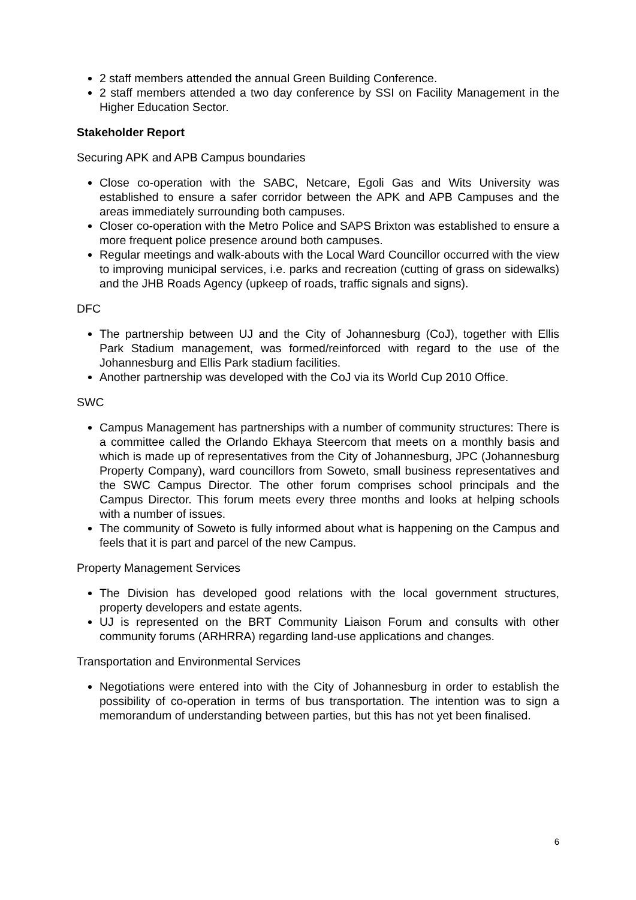2 staff members attended the annual Green Building Conference.
2 staff members attended a two day conference by SSI on Facility Management in the Higher Education Sector.
Stakeholder Report
Securing APK and APB Campus boundaries
Close co-operation with the SABC, Netcare, Egoli Gas and Wits University was established to ensure a safer corridor between the APK and APB Campuses and the areas immediately surrounding both campuses.
Closer co-operation with the Metro Police and SAPS Brixton was established to ensure a more frequent police presence around both campuses.
Regular meetings and walk-abouts with the Local Ward Councillor occurred with the view to improving municipal services, i.e. parks and recreation (cutting of grass on sidewalks) and the JHB Roads Agency (upkeep of roads, traffic signals and signs).
DFC
The partnership between UJ and the City of Johannesburg (CoJ), together with Ellis Park Stadium management, was formed/reinforced with regard to the use of the Johannesburg and Ellis Park stadium facilities.
Another partnership was developed with the CoJ via its World Cup 2010 Office.
SWC
Campus Management has partnerships with a number of community structures: There is a committee called the Orlando Ekhaya Steercom that meets on a monthly basis and which is made up of representatives from the City of Johannesburg, JPC (Johannesburg Property Company), ward councillors from Soweto, small business representatives and the SWC Campus Director. The other forum comprises school principals and the Campus Director. This forum meets every three months and looks at helping schools with a number of issues.
The community of Soweto is fully informed about what is happening on the Campus and feels that it is part and parcel of the new Campus.
Property Management Services
The Division has developed good relations with the local government structures, property developers and estate agents.
UJ is represented on the BRT Community Liaison Forum and consults with other community forums (ARHRRA) regarding land-use applications and changes.
Transportation and Environmental Services
Negotiations were entered into with the City of Johannesburg in order to establish the possibility of co-operation in terms of bus transportation. The intention was to sign a memorandum of understanding between parties, but this has not yet been finalised.
6